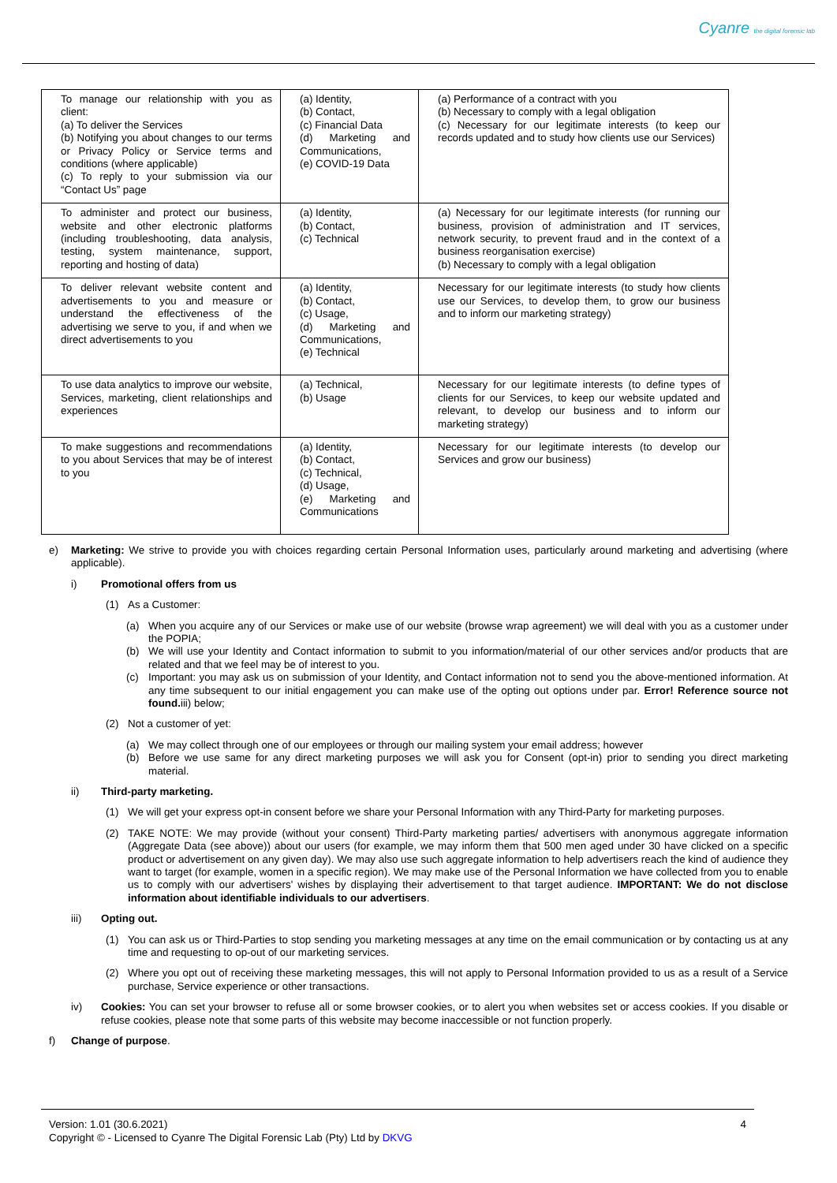Cyanre the digital forensic lab
| To manage our relationship with you as client: (a) To deliver the Services (b) Notifying you about changes to our terms or Privacy Policy or Service terms and conditions (where applicable) (c) To reply to your submission via our “Contact Us” page | (a) Identity, (b) Contact, (c) Financial Data (d) Marketing and Communications, (e) COVID-19 Data | (a) Performance of a contract with you (b) Necessary to comply with a legal obligation (c) Necessary for our legitimate interests (to keep our records updated and to study how clients use our Services) |
| To administer and protect our business, website and other electronic platforms (including troubleshooting, data analysis, testing, system maintenance, support, reporting and hosting of data) | (a) Identity, (b) Contact, (c) Technical | (a) Necessary for our legitimate interests (for running our business, provision of administration and IT services, network security, to prevent fraud and in the context of a business reorganisation exercise) (b) Necessary to comply with a legal obligation |
| To deliver relevant website content and advertisements to you and measure or understand the effectiveness of the advertising we serve to you, if and when we direct advertisements to you | (a) Identity, (b) Contact, (c) Usage, (d) Marketing and Communications, (e) Technical | Necessary for our legitimate interests (to study how clients use our Services, to develop them, to grow our business and to inform our marketing strategy) |
| To use data analytics to improve our website, Services, marketing, client relationships and experiences | (a) Technical, (b) Usage | Necessary for our legitimate interests (to define types of clients for our Services, to keep our website updated and relevant, to develop our business and to inform our marketing strategy) |
| To make suggestions and recommendations to you about Services that may be of interest to you | (a) Identity, (b) Contact, (c) Technical, (d) Usage, (e) Marketing and Communications | Necessary for our legitimate interests (to develop our Services and grow our business) |
e) Marketing: We strive to provide you with choices regarding certain Personal Information uses, particularly around marketing and advertising (where applicable).
i) Promotional offers from us
(1) As a Customer:
(a) When you acquire any of our Services or make use of our website (browse wrap agreement) we will deal with you as a customer under the POPIA;
(b) We will use your Identity and Contact information to submit to you information/material of our other services and/or products that are related and that we feel may be of interest to you.
(c) Important: you may ask us on submission of your Identity, and Contact information not to send you the above-mentioned information. At any time subsequent to our initial engagement you can make use of the opting out options under par. Error! Reference source not found. iii) below;
(2) Not a customer of yet:
(a) We may collect through one of our employees or through our mailing system your email address; however
(b) Before we use same for any direct marketing purposes we will ask you for Consent (opt-in) prior to sending you direct marketing material.
ii) Third-party marketing.
(1) We will get your express opt-in consent before we share your Personal Information with any Third-Party for marketing purposes.
(2) TAKE NOTE: We may provide (without your consent) Third-Party marketing parties/ advertisers with anonymous aggregate information (Aggregate Data (see above)) about our users (for example, we may inform them that 500 men aged under 30 have clicked on a specific product or advertisement on any given day). We may also use such aggregate information to help advertisers reach the kind of audience they want to target (for example, women in a specific region). We may make use of the Personal Information we have collected from you to enable us to comply with our advertisers' wishes by displaying their advertisement to that target audience. IMPORTANT: We do not disclose information about identifiable individuals to our advertisers.
iii) Opting out.
(1) You can ask us or Third-Parties to stop sending you marketing messages at any time on the email communication or by contacting us at any time and requesting to op-out of our marketing services.
(2) Where you opt out of receiving these marketing messages, this will not apply to Personal Information provided to us as a result of a Service purchase, Service experience or other transactions.
iv) Cookies: You can set your browser to refuse all or some browser cookies, or to alert you when websites set or access cookies. If you disable or refuse cookies, please note that some parts of this website may become inaccessible or not function properly.
f) Change of purpose.
Version: 1.01 (30.6.2021)
Copyright © - Licensed to Cyanre The Digital Forensic Lab (Pty) Ltd by DKVG
4